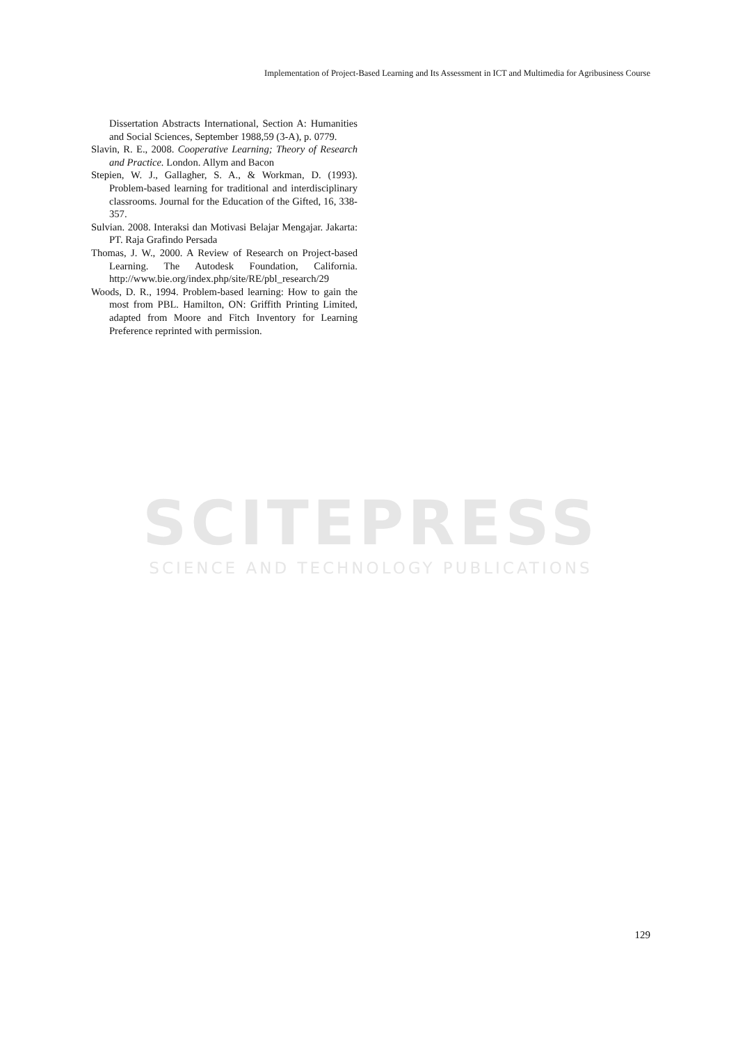Implementation of Project-Based Learning and Its Assessment in ICT and Multimedia for Agribusiness Course
SCITEPRESS
SCIENCE AND TECHNOLOGY PUBLICATIONS
Dissertation Abstracts International, Section A: Humanities and Social Sciences, September 1988,59 (3-A), p. 0779.
Slavin, R. E., 2008. Cooperative Learning; Theory of Research and Practice. London. Allym and Bacon
Stepien, W. J., Gallagher, S. A., & Workman, D. (1993). Problem-based learning for traditional and interdisciplinary classrooms. Journal for the Education of the Gifted, 16, 338-357.
Sulvian. 2008. Interaksi dan Motivasi Belajar Mengajar. Jakarta: PT. Raja Grafindo Persada
Thomas, J. W., 2000. A Review of Research on Project-based Learning. The Autodesk Foundation, California. http://www.bie.org/index.php/site/RE/pbl_research/29
Woods, D. R., 1994. Problem-based learning: How to gain the most from PBL. Hamilton, ON: Griffith Printing Limited, adapted from Moore and Fitch Inventory for Learning Preference reprinted with permission.
129